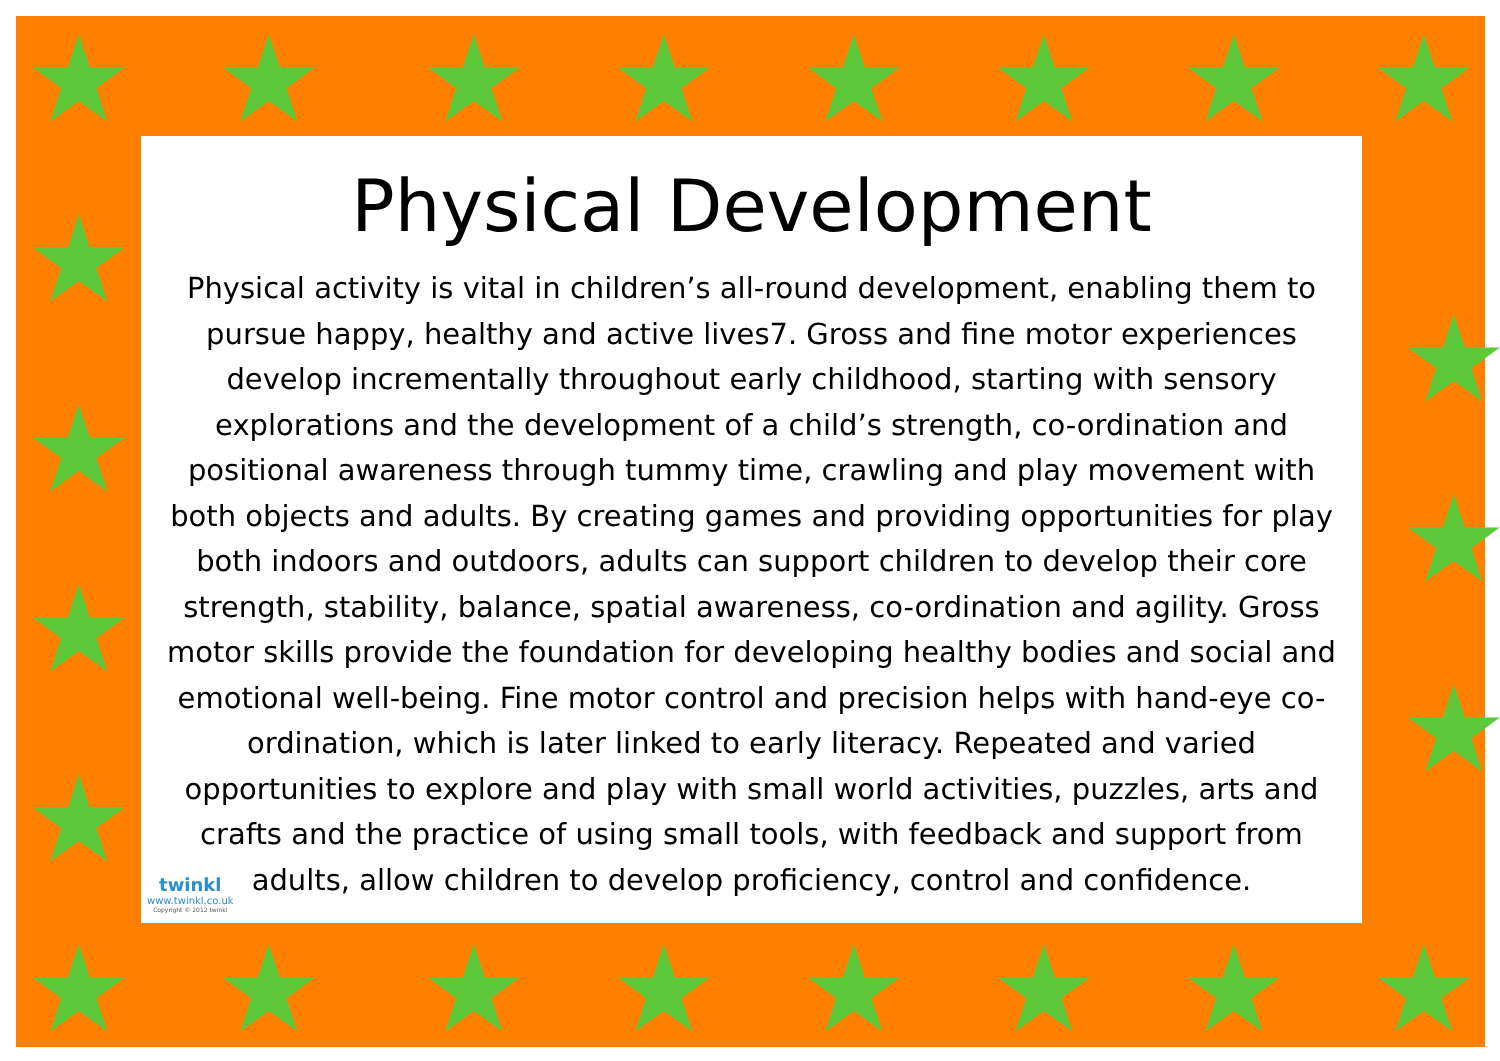★ ★ ★ ★ ★ ★ ★ ★
★
★
★
★
★
★
★
★ ★ ★ ★ ★ ★ ★ ★
Physical Development
Physical activity is vital in children’s all-round development, enabling them to pursue happy, healthy and active lives7. Gross and fine motor experiences develop incrementally throughout early childhood, starting with sensory explorations and the development of a child’s strength, co-ordination and positional awareness through tummy time, crawling and play movement with both objects and adults. By creating games and providing opportunities for play both indoors and outdoors, adults can support children to develop their core strength, stability, balance, spatial awareness, co-ordination and agility. Gross motor skills provide the foundation for developing healthy bodies and social and emotional well-being. Fine motor control and precision helps with hand-eye co-ordination, which is later linked to early literacy. Repeated and varied opportunities to explore and play with small world activities, puzzles, arts and crafts and the practice of using small tools, with feedback and support from adults, allow children to develop proficiency, control and confidence.
twinkl
www.twinkl.co.uk
Copyright © 2012 twinkl